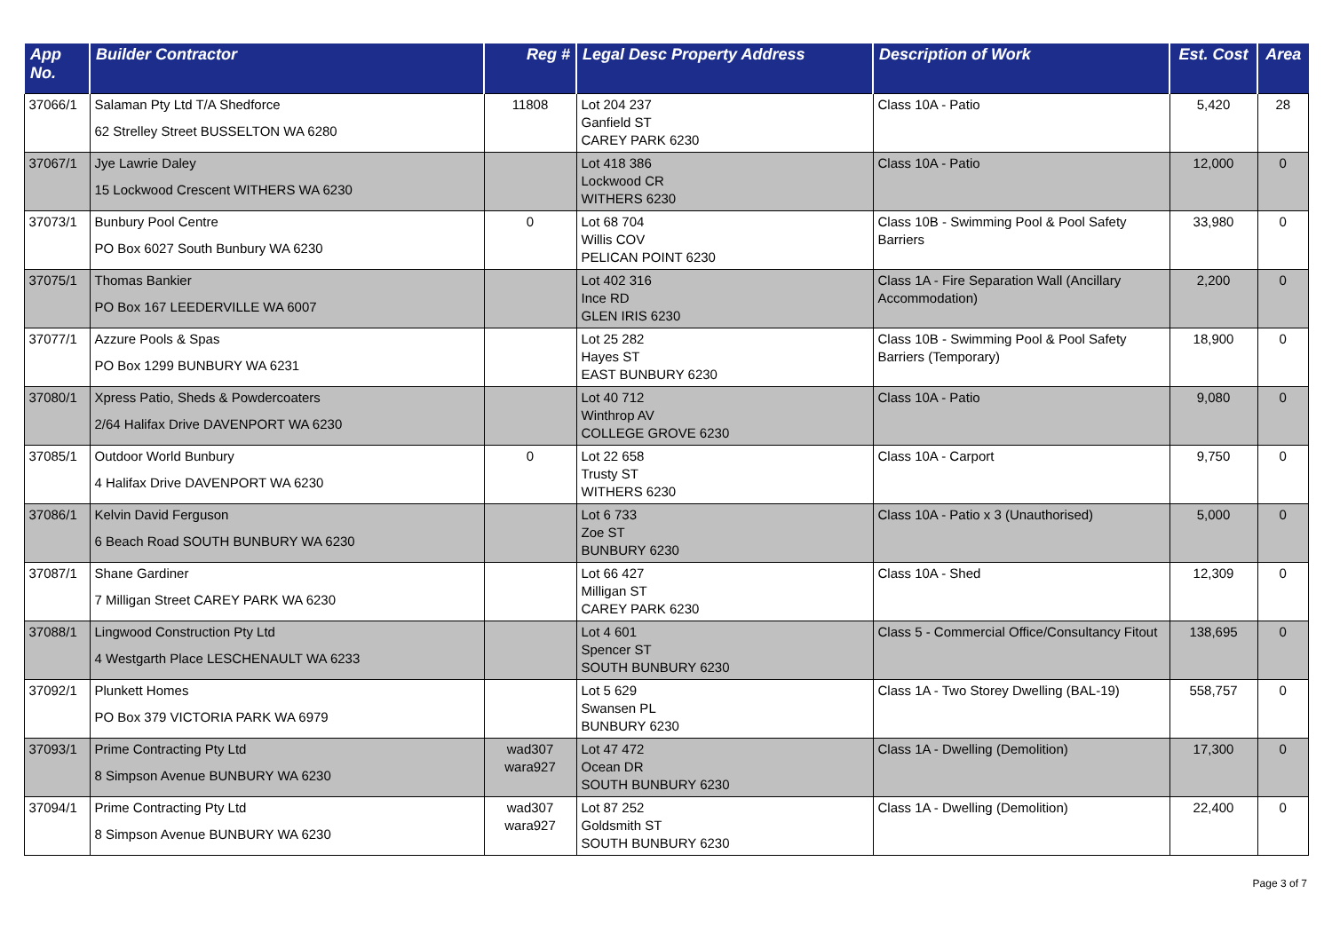| App No. | Builder Contractor | Reg # | Legal Desc Property Address | Description of Work | Est. Cost | Area |
| --- | --- | --- | --- | --- | --- | --- |
| 37066/1 | Salaman Pty Ltd T/A Shedforce 62 Strelley Street BUSSELTON WA 6280 | 11808 | Lot 204 237 Ganfield ST CAREY PARK 6230 | Class 10A - Patio | 5,420 | 28 |
| 37067/1 | Jye Lawrie Daley 15 Lockwood Crescent WITHERS WA 6230 | | Lot 418 386 Lockwood CR WITHERS 6230 | Class 10A - Patio | 12,000 | 0 |
| 37073/1 | Bunbury Pool Centre PO Box 6027 South Bunbury WA 6230 | 0 | Lot 68 704 Willis COV PELICAN POINT 6230 | Class 10B - Swimming Pool & Pool Safety Barriers | 33,980 | 0 |
| 37075/1 | Thomas Bankier PO Box 167 LEEDERVILLE WA 6007 | | Lot 402 316 Ince RD GLEN IRIS 6230 | Class 1A - Fire Separation Wall (Ancillary Accommodation) | 2,200 | 0 |
| 37077/1 | Azzure Pools & Spas PO Box 1299 BUNBURY WA 6231 | | Lot 25 282 Hayes ST EAST BUNBURY 6230 | Class 10B - Swimming Pool & Pool Safety Barriers (Temporary) | 18,900 | 0 |
| 37080/1 | Xpress Patio, Sheds & Powdercoaters 2/64 Halifax Drive DAVENPORT WA 6230 | | Lot 40 712 Winthrop AV COLLEGE GROVE 6230 | Class 10A - Patio | 9,080 | 0 |
| 37085/1 | Outdoor World Bunbury 4 Halifax Drive DAVENPORT WA 6230 | 0 | Lot 22 658 Trusty ST WITHERS 6230 | Class 10A - Carport | 9,750 | 0 |
| 37086/1 | Kelvin David Ferguson 6 Beach Road SOUTH BUNBURY WA 6230 | | Lot 6 733 Zoe ST BUNBURY 6230 | Class 10A - Patio x 3 (Unauthorised) | 5,000 | 0 |
| 37087/1 | Shane Gardiner 7 Milligan Street CAREY PARK WA 6230 | | Lot 66 427 Milligan ST CAREY PARK 6230 | Class 10A - Shed | 12,309 | 0 |
| 37088/1 | Lingwood Construction Pty Ltd 4 Westgarth Place LESCHENAULT WA 6233 | | Lot 4 601 Spencer ST SOUTH BUNBURY 6230 | Class 5 - Commercial Office/Consultancy Fitout | 138,695 | 0 |
| 37092/1 | Plunkett Homes PO Box 379 VICTORIA PARK WA 6979 | | Lot 5 629 Swansen PL BUNBURY 6230 | Class 1A - Two Storey Dwelling (BAL-19) | 558,757 | 0 |
| 37093/1 | Prime Contracting Pty Ltd 8 Simpson Avenue BUNBURY WA 6230 | wad307 wara927 | Lot 47 472 Ocean DR SOUTH BUNBURY 6230 | Class 1A - Dwelling (Demolition) | 17,300 | 0 |
| 37094/1 | Prime Contracting Pty Ltd 8 Simpson Avenue BUNBURY WA 6230 | wad307 wara927 | Lot 87 252 Goldsmith ST SOUTH BUNBURY 6230 | Class 1A - Dwelling (Demolition) | 22,400 | 0 |
Page 3 of 7